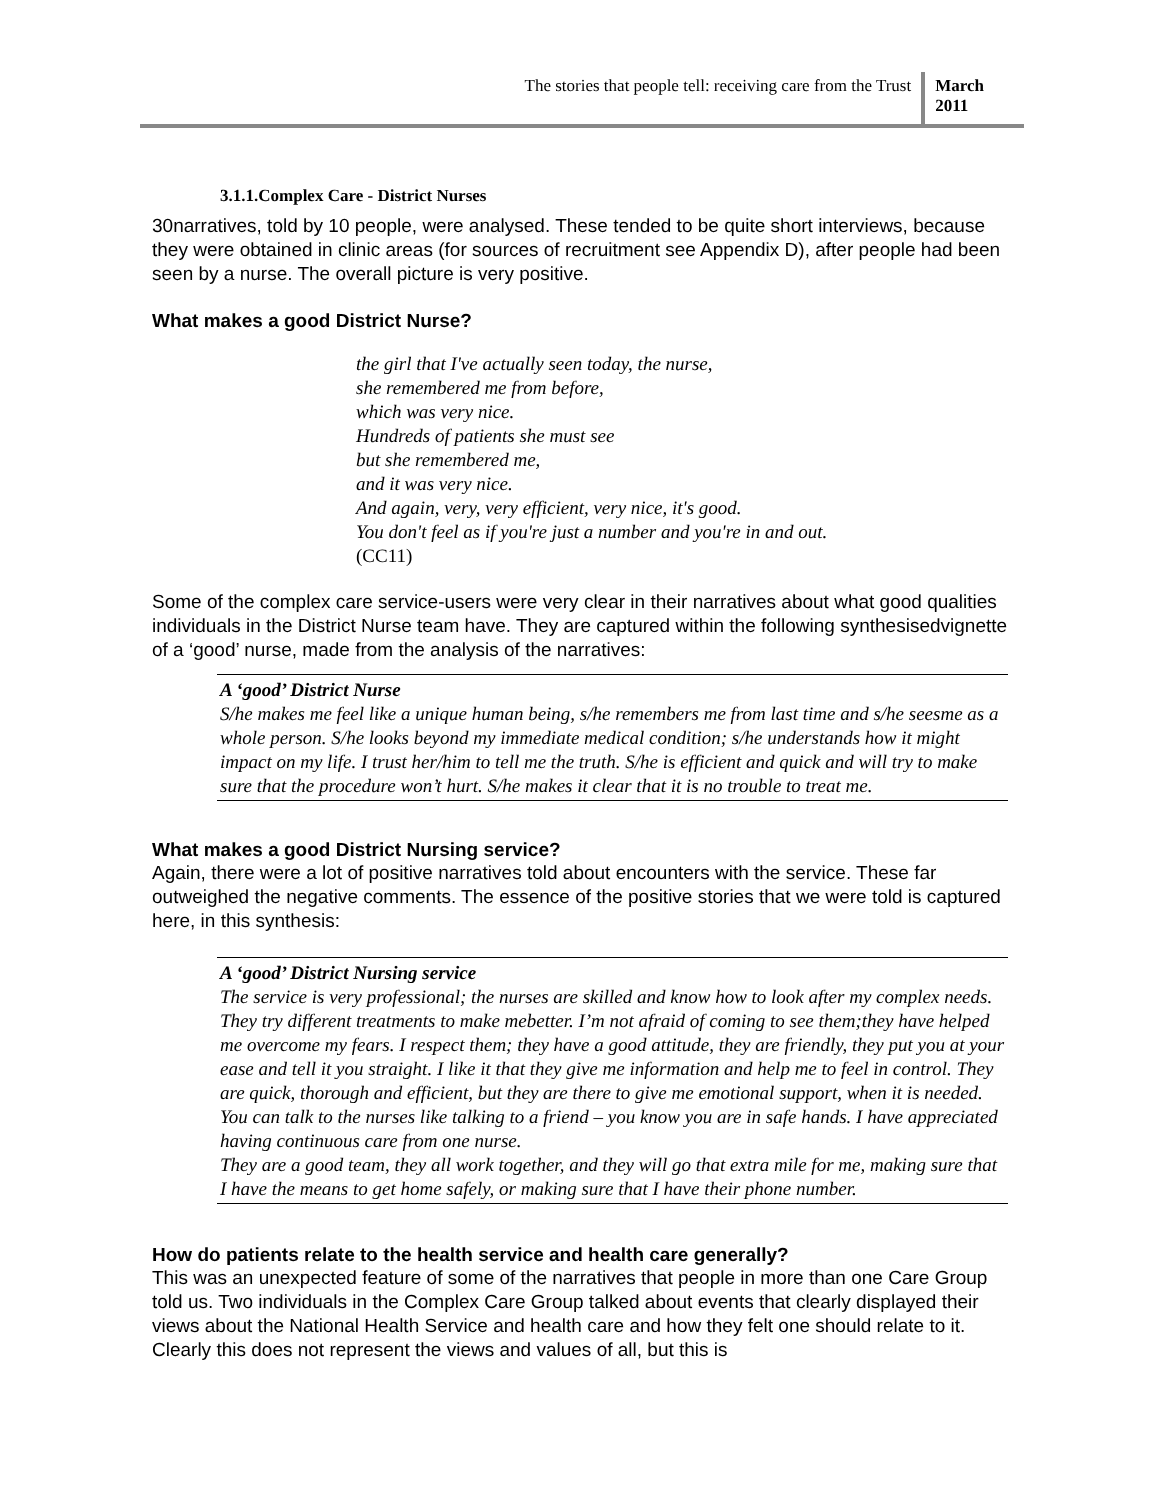The stories that people tell: receiving care from the Trust
March
2011
3.1.1.Complex Care - District Nurses
30narratives, told by 10 people, were analysed. These tended to be quite short interviews, because they were obtained in clinic areas (for sources of recruitment see Appendix D), after people had been seen by a nurse. The overall picture is very positive.
What makes a good District Nurse?
the girl that I've actually seen today, the nurse,
she remembered me from before,
which was very nice.
Hundreds of patients she must see
but she remembered me,
and it was very nice.
And again, very, very efficient, very nice, it's good.
You don't feel as if you're just a number and you're in and out.
(CC11)
Some of the complex care service-users were very clear in their narratives about what good qualities individuals in the District Nurse team have. They are captured within the following synthesisedvignette of a ‘good’ nurse, made from the analysis of the narratives:
A ‘good’ District Nurse
S/he makes me feel like a unique human being, s/he remembers me from last time and s/he seesme as a whole person. S/he looks beyond my immediate medical condition; s/he understands how it might impact on my life. I trust her/him to tell me the truth. S/he is efficient and quick and will try to make sure that the procedure won’t hurt. S/he makes it clear that it is no trouble to treat me.
What makes a good District Nursing service?
Again, there were a lot of positive narratives told about encounters with the service. These far outweighed the negative comments. The essence of the positive stories that we were told is captured here, in this synthesis:
A ‘good’ District Nursing service
The service is very professional; the nurses are skilled and know how to look after my complex needs. They try different treatments to make mebetter. I’m not afraid of coming to see them;they have helped me overcome my fears. I respect them; they have a good attitude, they are friendly, they put you at your ease and tell it you straight. I like it that they give me information and help me to feel in control. They are quick, thorough and efficient, but they are there to give me emotional support, when it is needed. You can talk to the nurses like talking to a friend – you know you are in safe hands. I have appreciated having continuous care from one nurse.
They are a good team, they all work together, and they will go that extra mile for me, making sure that I have the means to get home safely, or making sure that I have their phone number.
How do patients relate to the health service and health care generally?
This was an unexpected feature of some of the narratives that people in more than one Care Group told us. Two individuals in the Complex Care Group talked about events that clearly displayed their views about the National Health Service and health care and how they felt one should relate to it. Clearly this does not represent the views and values of all, but this is